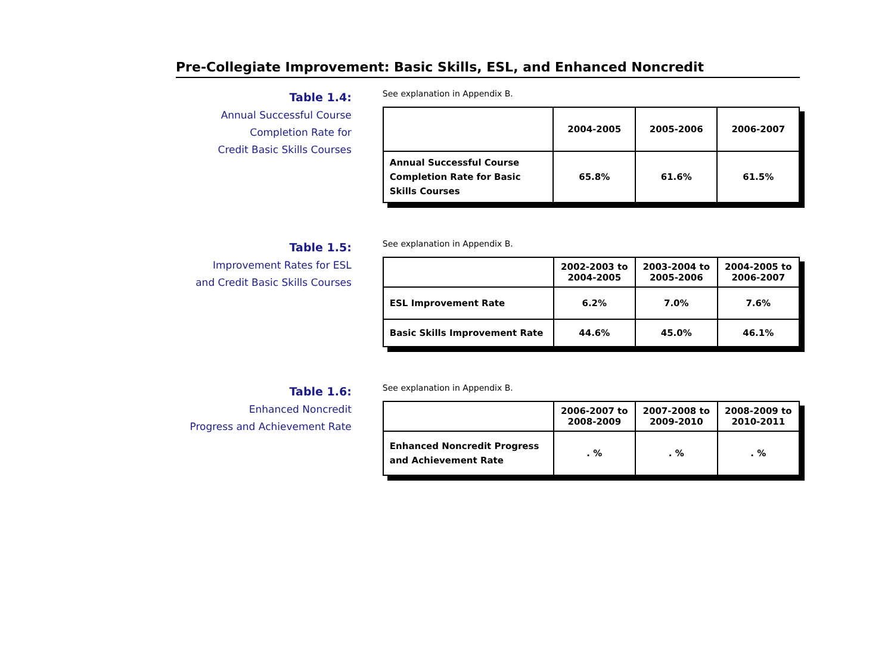Pre-Collegiate Improvement: Basic Skills, ESL, and Enhanced Noncredit
Table 1.4:
Annual Successful Course
Completion Rate for
Credit Basic Skills Courses
See explanation in Appendix B.
| | 2004-2005 | 2005-2006 | 2006-2007 |
| --- | --- | --- | --- |
| Annual Successful Course Completion Rate for Basic Skills Courses | 65.8% | 61.6% | 61.5% |
Table 1.5:
Improvement Rates for ESL
and Credit Basic Skills Courses
See explanation in Appendix B.
| | 2002-2003 to 2004-2005 | 2003-2004 to 2005-2006 | 2004-2005 to 2006-2007 |
| --- | --- | --- | --- |
| ESL Improvement Rate | 6.2% | 7.0% | 7.6% |
| Basic Skills Improvement Rate | 44.6% | 45.0% | 46.1% |
Table 1.6:
Enhanced Noncredit
Progress and Achievement Rate
See explanation in Appendix B.
| | 2006-2007 to 2008-2009 | 2007-2008 to 2009-2010 | 2008-2009 to 2010-2011 |
| --- | --- | --- | --- |
| Enhanced Noncredit Progress and Achievement Rate | . % | . % | . % |